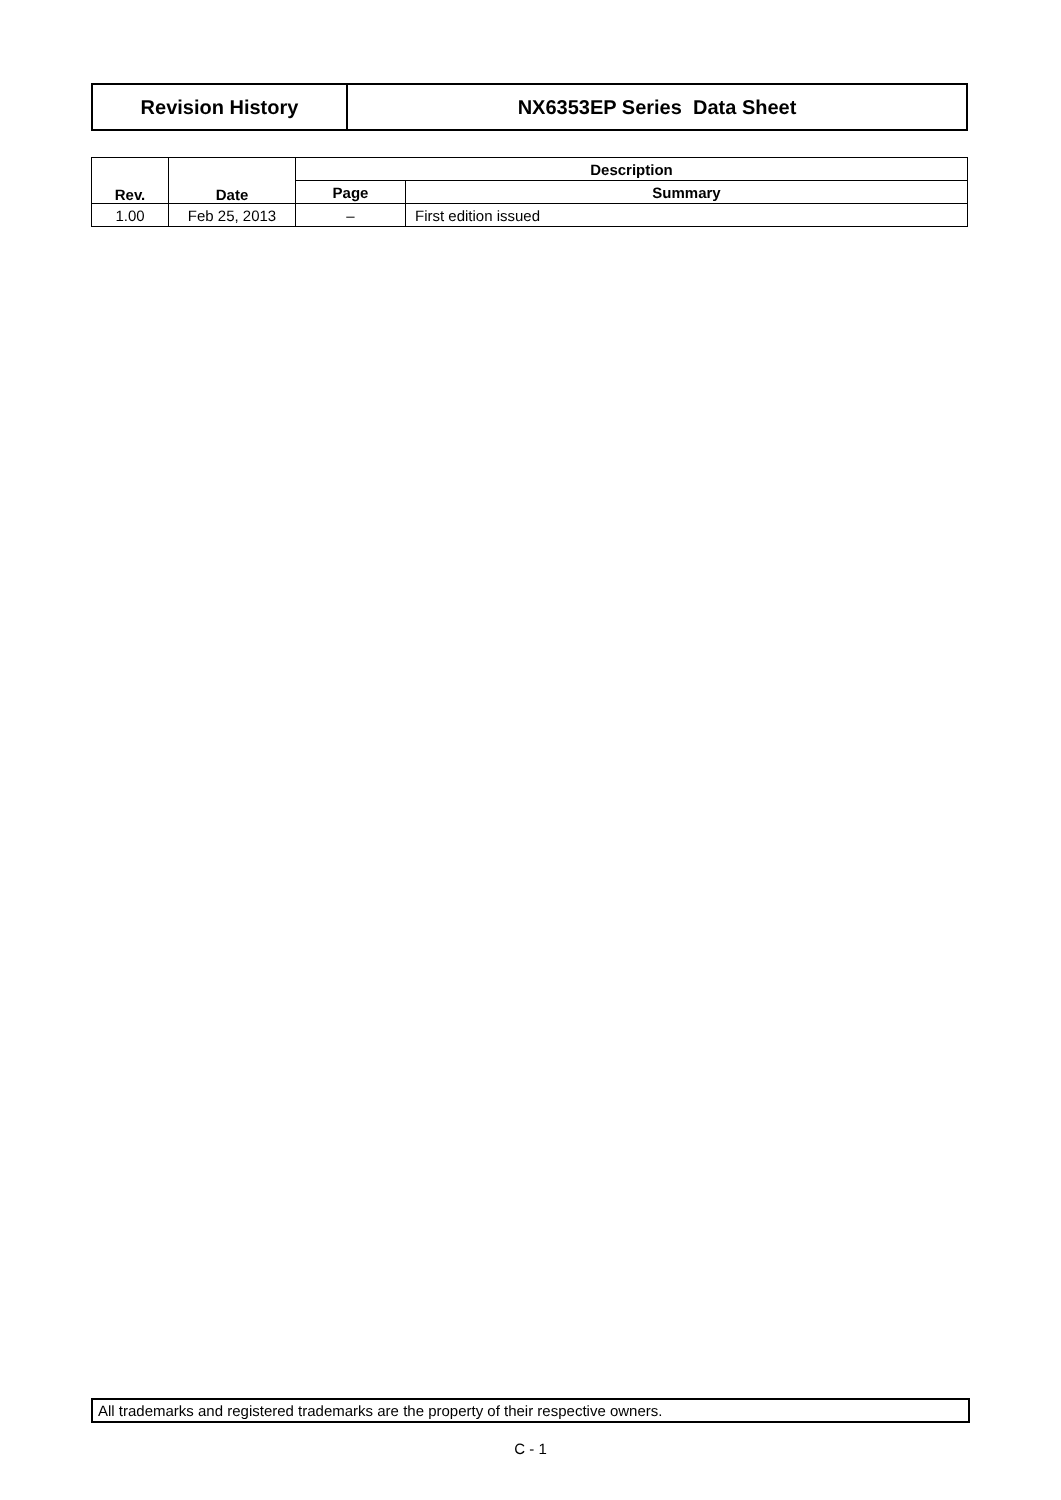| Revision History | NX6353EP Series Data Sheet |
| Rev. | Date | Description | |
| --- | --- | --- | --- |
| | | Page | Summary |
| 1.00 | Feb 25, 2013 | – | First edition issued |
All trademarks and registered trademarks are the property of their respective owners.
C - 1